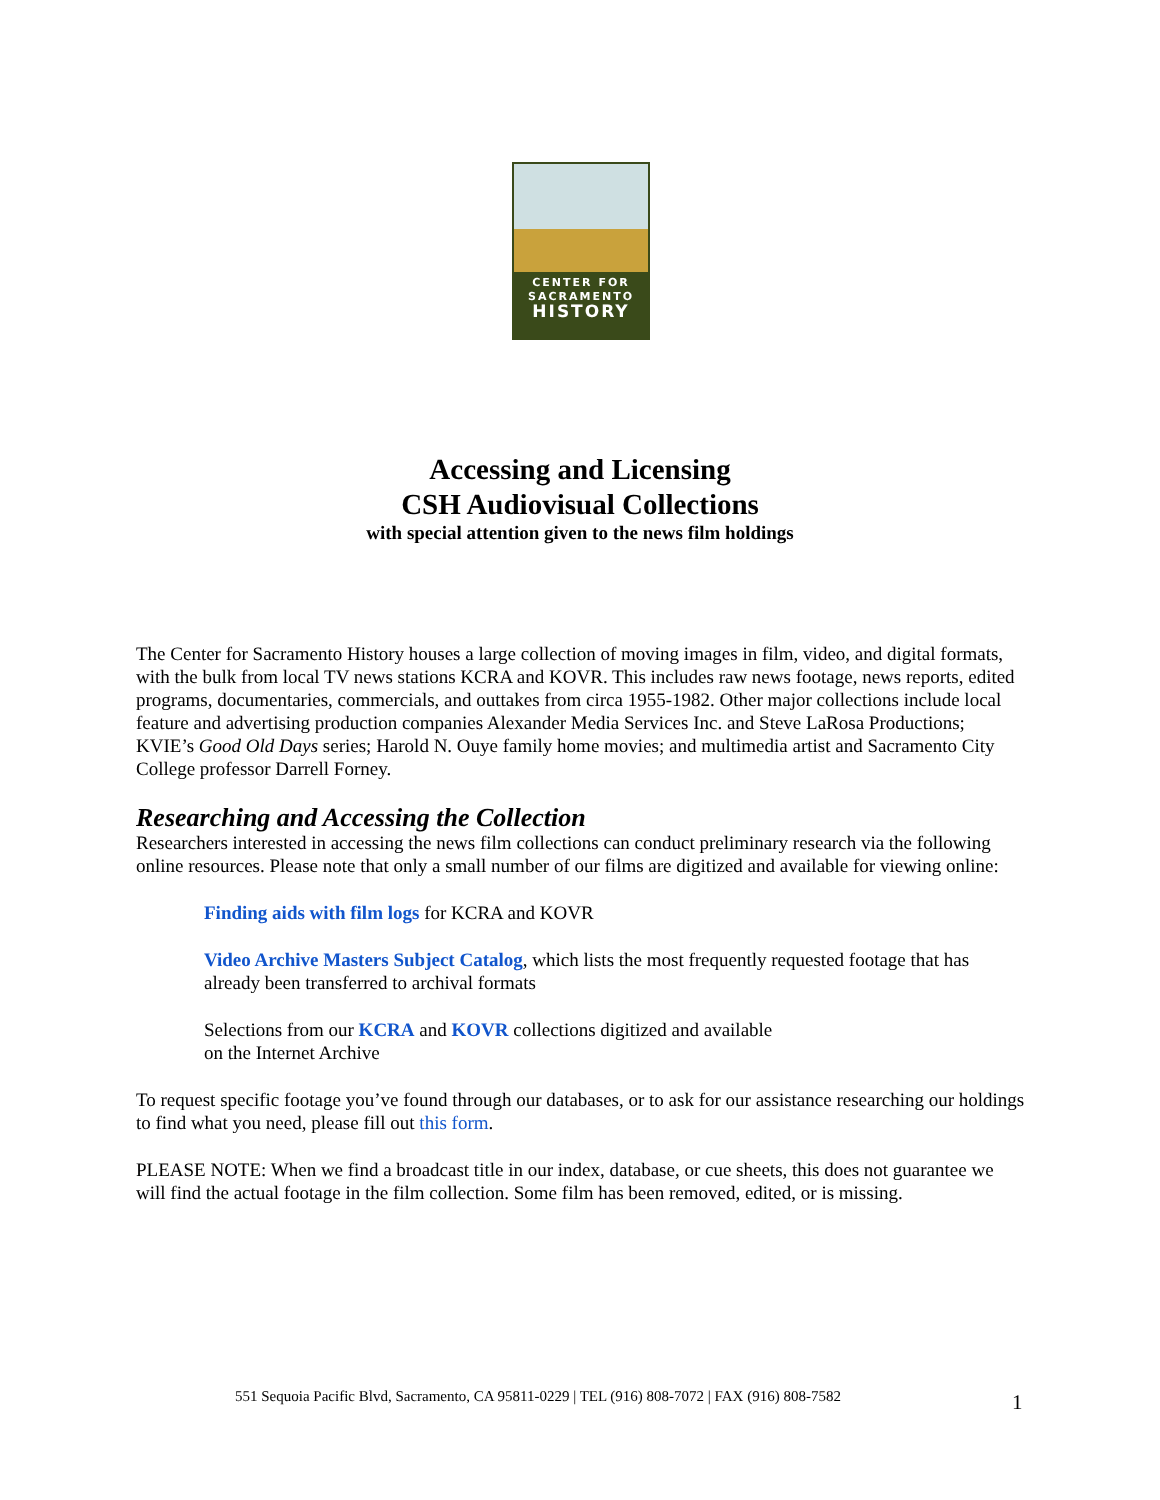CENTER FOR
SACRAMENTO
HISTORY
Accessing and Licensing
CSH Audiovisual Collections
with special attention given to the news film holdings
The Center for Sacramento History houses a large collection of moving images in film, video, and digital formats, with the bulk from local TV news stations KCRA and KOVR. This includes raw news footage, news reports, edited programs, documentaries, commercials, and outtakes from circa 1955-1982. Other major collections include local feature and advertising production companies Alexander Media Services Inc. and Steve LaRosa Productions; KVIE’s Good Old Days series; Harold N. Ouye family home movies; and multimedia artist and Sacramento City College professor Darrell Forney.
Researching and Accessing the Collection
Researchers interested in accessing the news film collections can conduct preliminary research via the following online resources. Please note that only a small number of our films are digitized and available for viewing online:
Finding aids with film logs for KCRA and KOVR
Video Archive Masters Subject Catalog, which lists the most frequently requested footage that has already been transferred to archival formats
Selections from our KCRA and KOVR collections digitized and available
on the Internet Archive
To request specific footage you’ve found through our databases, or to ask for our assistance researching our holdings to find what you need, please fill out this form.
PLEASE NOTE: When we find a broadcast title in our index, database, or cue sheets, this does not guarantee we will find the actual footage in the film collection. Some film has been removed, edited, or is missing.
551 Sequoia Pacific Blvd, Sacramento, CA 95811-0229 | TEL (916) 808-7072 | FAX (916) 808-7582
1